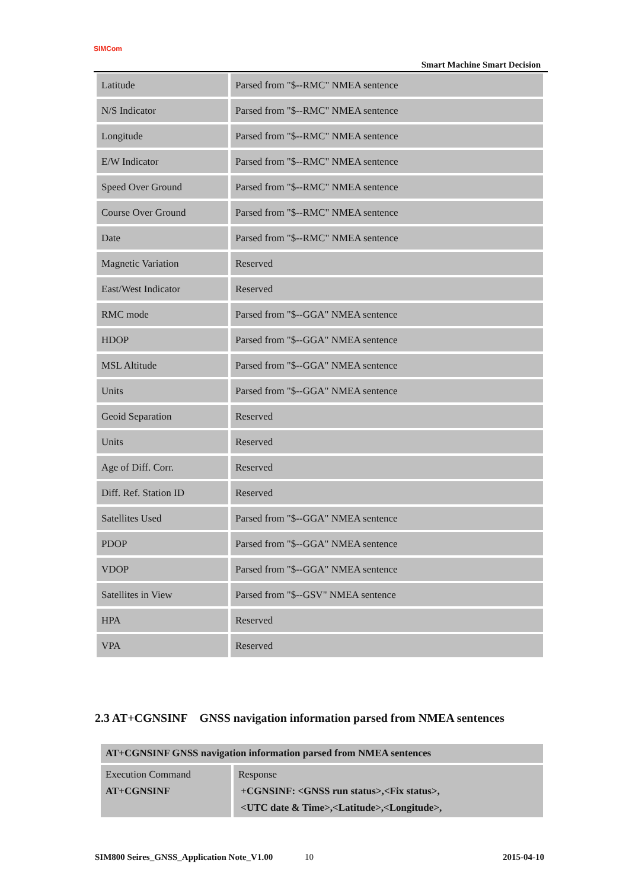SIMCom
Smart Machine Smart Decision
| Latitude | Parsed from "$--RMC" NMEA sentence |
| N/S Indicator | Parsed from "$--RMC" NMEA sentence |
| Longitude | Parsed from "$--RMC" NMEA sentence |
| E/W Indicator | Parsed from "$--RMC" NMEA sentence |
| Speed Over Ground | Parsed from "$--RMC" NMEA sentence |
| Course Over Ground | Parsed from "$--RMC" NMEA sentence |
| Date | Parsed from "$--RMC" NMEA sentence |
| Magnetic Variation | Reserved |
| East/West Indicator | Reserved |
| RMC mode | Parsed from "$--GGA" NMEA sentence |
| HDOP | Parsed from "$--GGA" NMEA sentence |
| MSL Altitude | Parsed from "$--GGA" NMEA sentence |
| Units | Parsed from "$--GGA" NMEA sentence |
| Geoid Separation | Reserved |
| Units | Reserved |
| Age of Diff. Corr. | Reserved |
| Diff. Ref. Station ID | Reserved |
| Satellites Used | Parsed from "$--GGA" NMEA sentence |
| PDOP | Parsed from "$--GGA" NMEA sentence |
| VDOP | Parsed from "$--GGA" NMEA sentence |
| Satellites in View | Parsed from "$--GSV" NMEA sentence |
| HPA | Reserved |
| VPA | Reserved |
2.3 AT+CGNSINF GNSS navigation information parsed from NMEA sentences
| AT+CGNSINF GNSS navigation information parsed from NMEA sentences | |
| Execution Command AT+CGNSINF | Response +CGNSINF: <GNSS run status>,<Fix status>, <UTC date & Time>,<Latitude>,<Longitude>, |
SIM800 Seires_GNSS_Application Note_V1.00 10 2015-04-10